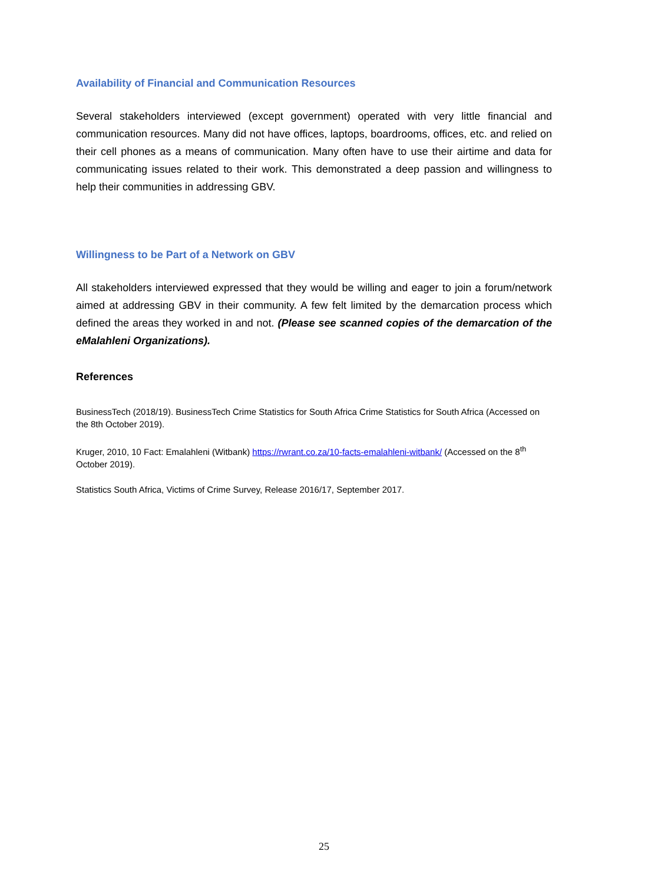Availability of Financial and Communication Resources
Several stakeholders interviewed (except government) operated with very little financial and communication resources. Many did not have offices, laptops, boardrooms, offices, etc. and relied on their cell phones as a means of communication. Many often have to use their airtime and data for communicating issues related to their work. This demonstrated a deep passion and willingness to help their communities in addressing GBV.
Willingness to be Part of a Network on GBV
All stakeholders interviewed expressed that they would be willing and eager to join a forum/network aimed at addressing GBV in their community. A few felt limited by the demarcation process which defined the areas they worked in and not. (Please see scanned copies of the demarcation of the eMalahleni Organizations).
References
BusinessTech (2018/19). BusinessTech Crime Statistics for South Africa Crime Statistics for South Africa (Accessed on the 8th October 2019).
Kruger, 2010, 10 Fact: Emalahleni (Witbank) https://rwrant.co.za/10-facts-emalahleni-witbank/ (Accessed on the 8<sup>th</sup> October 2019).
Statistics South Africa, Victims of Crime Survey, Release 2016/17, September 2017.
25